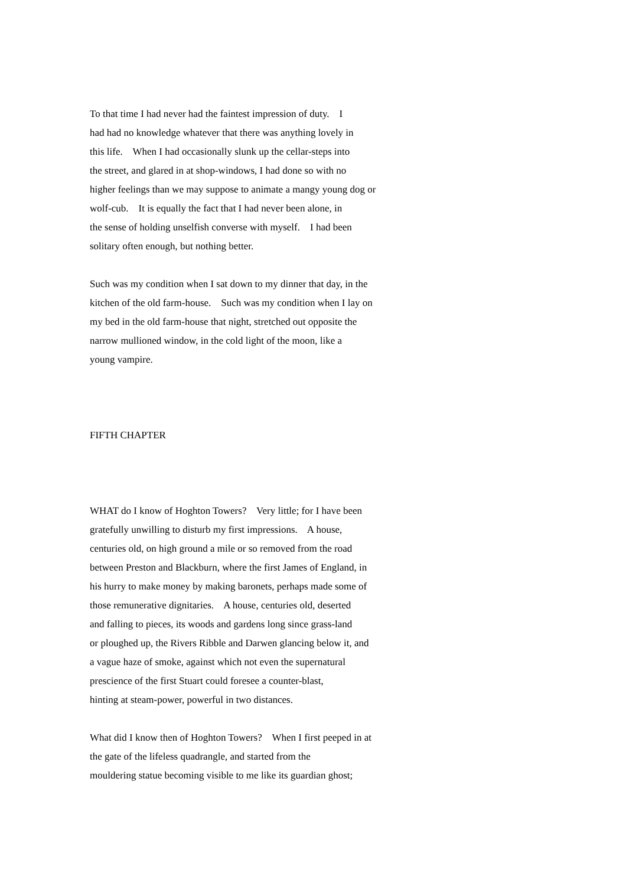To that time I had never had the faintest impression of duty. I
had had no knowledge whatever that there was anything lovely in
this life. When I had occasionally slunk up the cellar-steps into
the street, and glared in at shop-windows, I had done so with no
higher feelings than we may suppose to animate a mangy young dog or
wolf-cub. It is equally the fact that I had never been alone, in
the sense of holding unselfish converse with myself. I had been
solitary often enough, but nothing better.
Such was my condition when I sat down to my dinner that day, in the
kitchen of the old farm-house. Such was my condition when I lay on
my bed in the old farm-house that night, stretched out opposite the
narrow mullioned window, in the cold light of the moon, like a
young vampire.
FIFTH CHAPTER
WHAT do I know of Hoghton Towers? Very little; for I have been
gratefully unwilling to disturb my first impressions. A house,
centuries old, on high ground a mile or so removed from the road
between Preston and Blackburn, where the first James of England, in
his hurry to make money by making baronets, perhaps made some of
those remunerative dignitaries. A house, centuries old, deserted
and falling to pieces, its woods and gardens long since grass-land
or ploughed up, the Rivers Ribble and Darwen glancing below it, and
a vague haze of smoke, against which not even the supernatural
prescience of the first Stuart could foresee a counter-blast,
hinting at steam-power, powerful in two distances.
What did I know then of Hoghton Towers? When I first peeped in at
the gate of the lifeless quadrangle, and started from the
mouldering statue becoming visible to me like its guardian ghost;